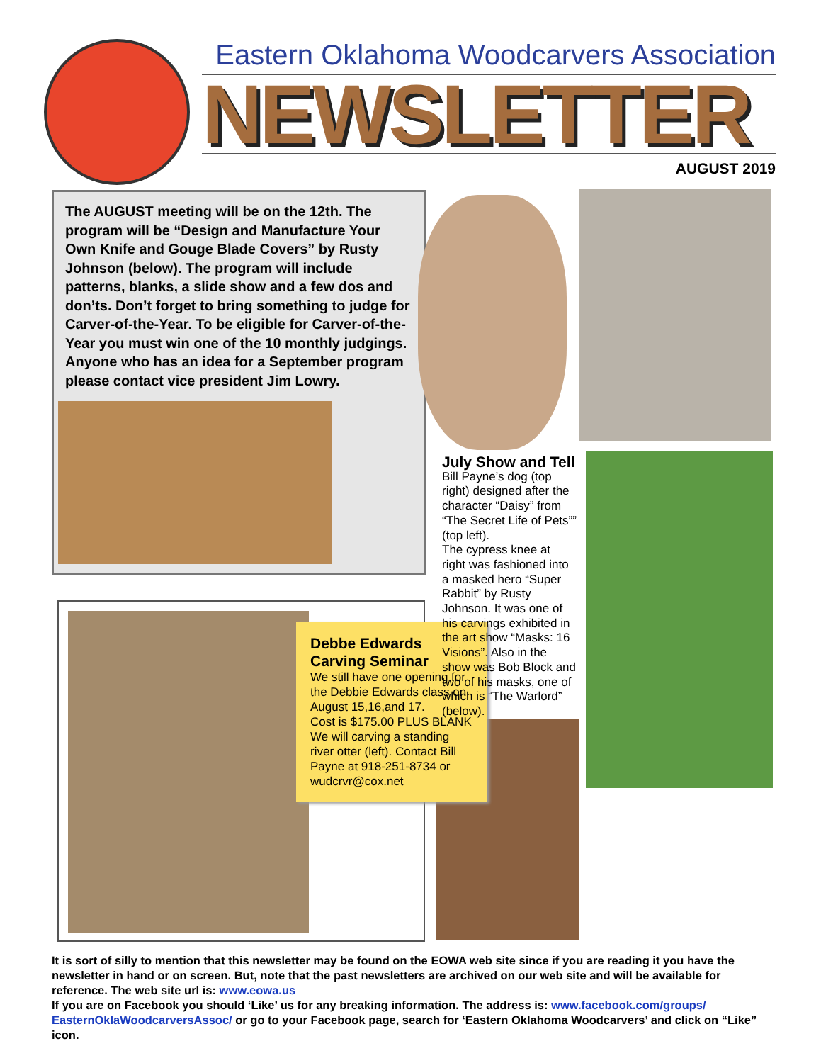Eastern Oklahoma Woodcarvers Association
NEWSLETTER
AUGUST 2019
The AUGUST meeting will be on the 12th. The program will be “Design and Manufacture Your Own Knife and Gouge Blade Covers” by Rusty Johnson (below). The program will include patterns, blanks, a slide show and a few dos and don’ts. Don’t forget to bring something to judge for Carver-of-the-Year. To be eligible for Carver-of-the-Year you must win one of the 10 monthly judgings. Anyone who has an idea for a September program please contact vice president Jim Lowry.
Debbe Edwards Carving Seminar
We still have one opening for the Debbie Edwards class on August 15,16,and 17.
Cost is $175.00 PLUS BLANK
We will carving a standing river otter (left). Contact Bill Payne at 918-251-8734 or wudcrvr@cox.net
July Show and Tell
Bill Payne’s dog (top right) designed after the character “Daisy” from “The Secret Life of Pets”” (top left).
The cypress knee at right was fashioned into a masked hero “Super Rabbit” by Rusty Johnson. It was one of his carvings exhibited in the art show “Masks: 16 Visions”. Also in the show was Bob Block and two of his masks, one of which is “The Warlord” (below).
It is sort of silly to mention that this newsletter may be found on the EOWA web site since if you are reading it you have the newsletter in hand or on screen. But, note that the past newsletters are archived on our web site and will be available for reference. The web site url is: www.eowa.us
If you are on Facebook you should ‘Like’ us for any breaking information. The address is: www.facebook.com/groups/ EasternOklaWoodcarversAssoc/ or go to your Facebook page, search for ‘Eastern Oklahoma Woodcarvers’ and click on “Like” icon.